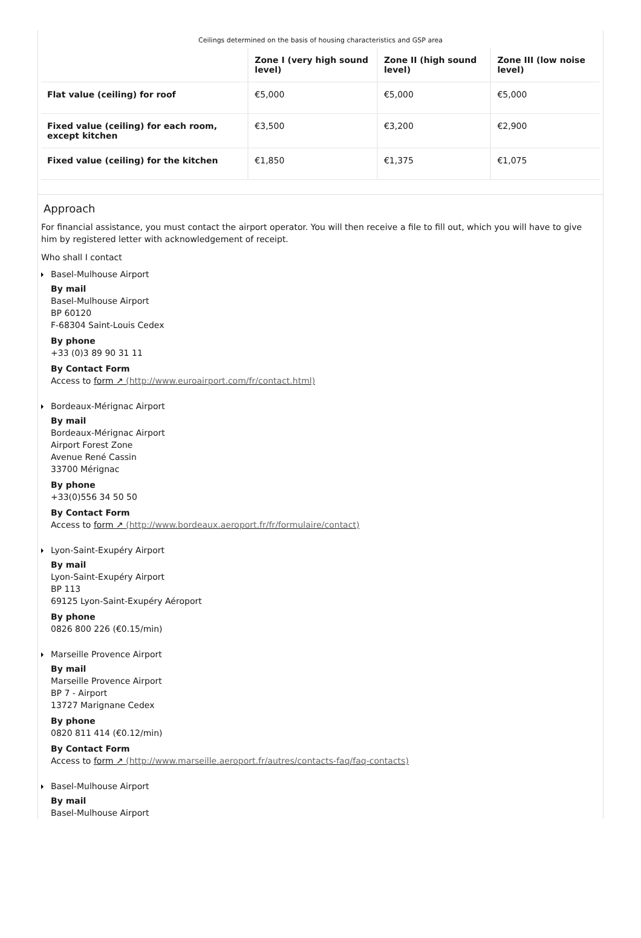Ceilings determined on the basis of housing characteristics and GSP area
| | Zone I (very high sound level) | Zone II (high sound level) | Zone III (low noise level) |
| --- | --- | --- | --- |
| Flat value (ceiling) for roof | €5,000 | €5,000 | €5,000 |
| Fixed value (ceiling) for each room, except kitchen | €3,500 | €3,200 | €2,900 |
| Fixed value (ceiling) for the kitchen | €1,850 | €1,375 | €1,075 |
Approach
For financial assistance, you must contact the airport operator. You will then receive a file to fill out, which you will have to give him by registered letter with acknowledgement of receipt.
Who shall I contact
Basel-Mulhouse Airport
By mail
Basel-Mulhouse Airport
BP 60120
F-68304 Saint-Louis Cedex
By phone
+33 (0)3 89 90 31 11
By Contact Form
Access to form ↗ (http://www.euroairport.com/fr/contact.html)
Bordeaux-Mérignac Airport
By mail
Bordeaux-Mérignac Airport
Airport Forest Zone
Avenue René Cassin
33700 Mérignac
By phone
+33(0)556 34 50 50
By Contact Form
Access to form ↗ (http://www.bordeaux.aeroport.fr/fr/formulaire/contact)
Lyon-Saint-Exupéry Airport
By mail
Lyon-Saint-Exupéry Airport
BP 113
69125 Lyon-Saint-Exupéry Aéroport
By phone
0826 800 226 (€0.15/min)
Marseille Provence Airport
By mail
Marseille Provence Airport
BP 7 - Airport
13727 Marignane Cedex
By phone
0820 811 414 (€0.12/min)
By Contact Form
Access to form ↗ (http://www.marseille.aeroport.fr/autres/contacts-faq/faq-contacts)
Basel-Mulhouse Airport
By mail
Basel-Mulhouse Airport